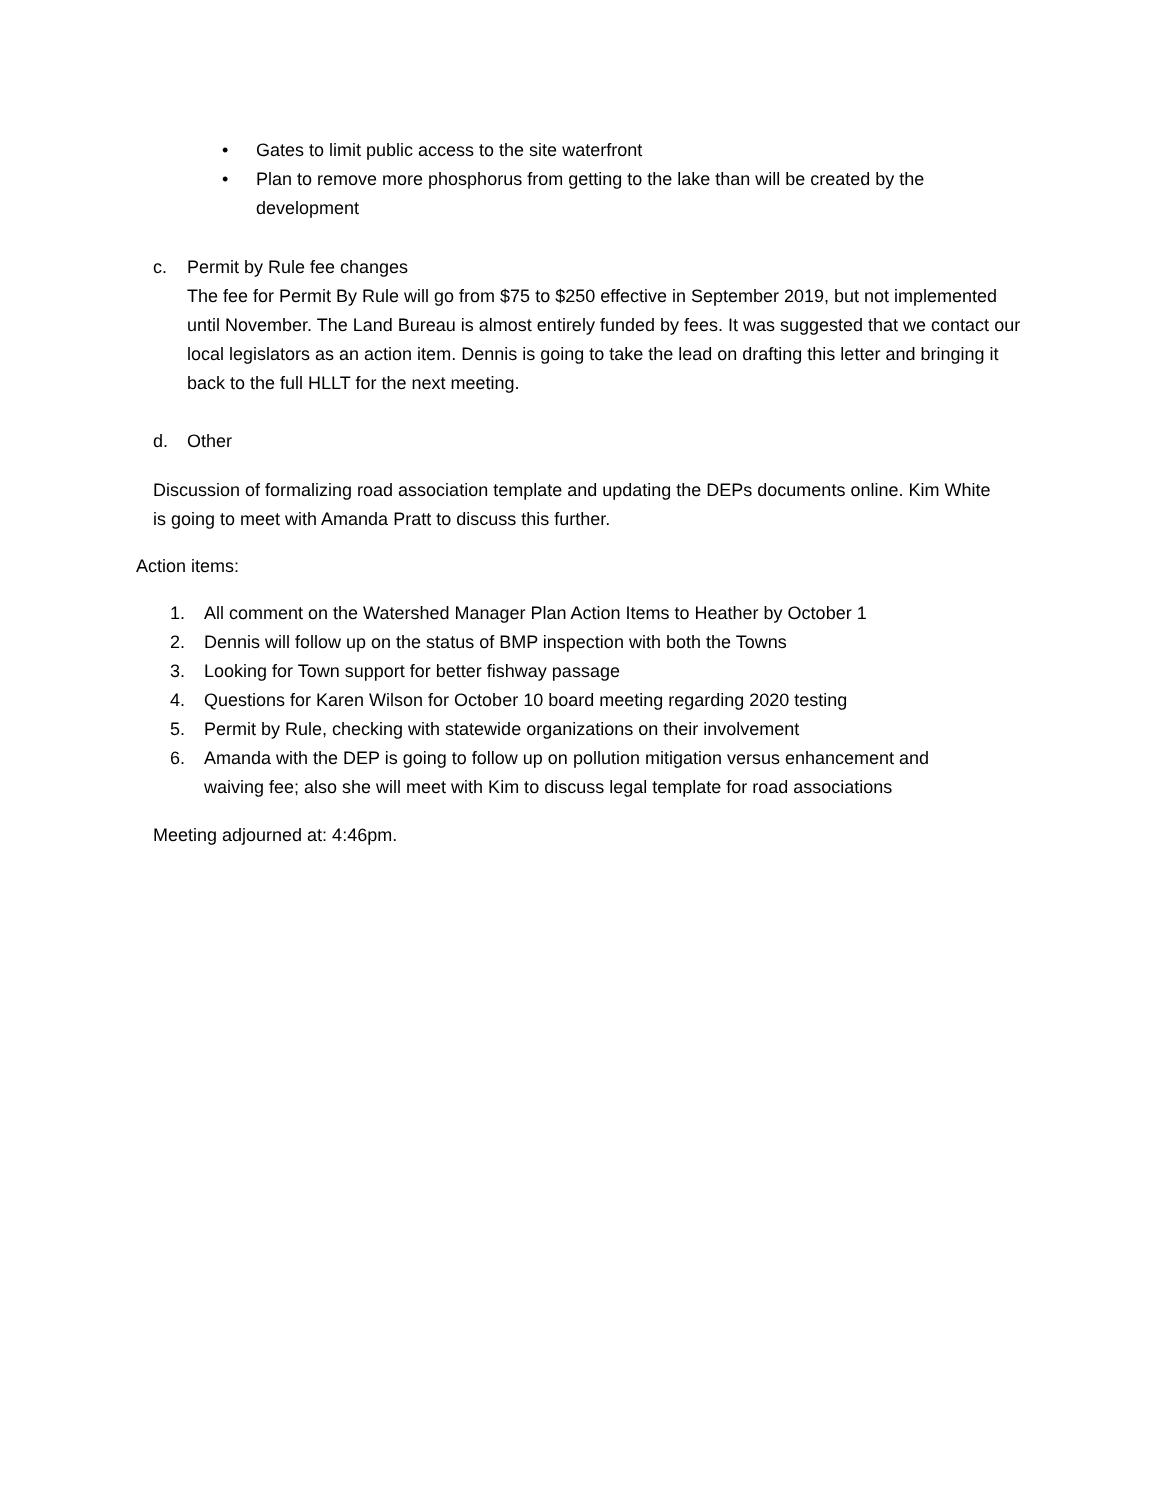• Gates to limit public access to the site waterfront
• Plan to remove more phosphorus from getting to the lake than will be created by the development
c. Permit by Rule fee changes
The fee for Permit By Rule will go from $75 to $250 effective in September 2019, but not implemented until November. The Land Bureau is almost entirely funded by fees. It was suggested that we contact our local legislators as an action item. Dennis is going to take the lead on drafting this letter and bringing it back to the full HLLT for the next meeting.
d. Other
Discussion of formalizing road association template and updating the DEPs documents online. Kim White is going to meet with Amanda Pratt to discuss this further.
Action items:
1. All comment on the Watershed Manager Plan Action Items to Heather by October 1
2. Dennis will follow up on the status of BMP inspection with both the Towns
3. Looking for Town support for better fishway passage
4. Questions for Karen Wilson for October 10 board meeting regarding 2020 testing
5. Permit by Rule, checking with statewide organizations on their involvement
6. Amanda with the DEP is going to follow up on pollution mitigation versus enhancement and waiving fee; also she will meet with Kim to discuss legal template for road associations
Meeting adjourned at: 4:46pm.